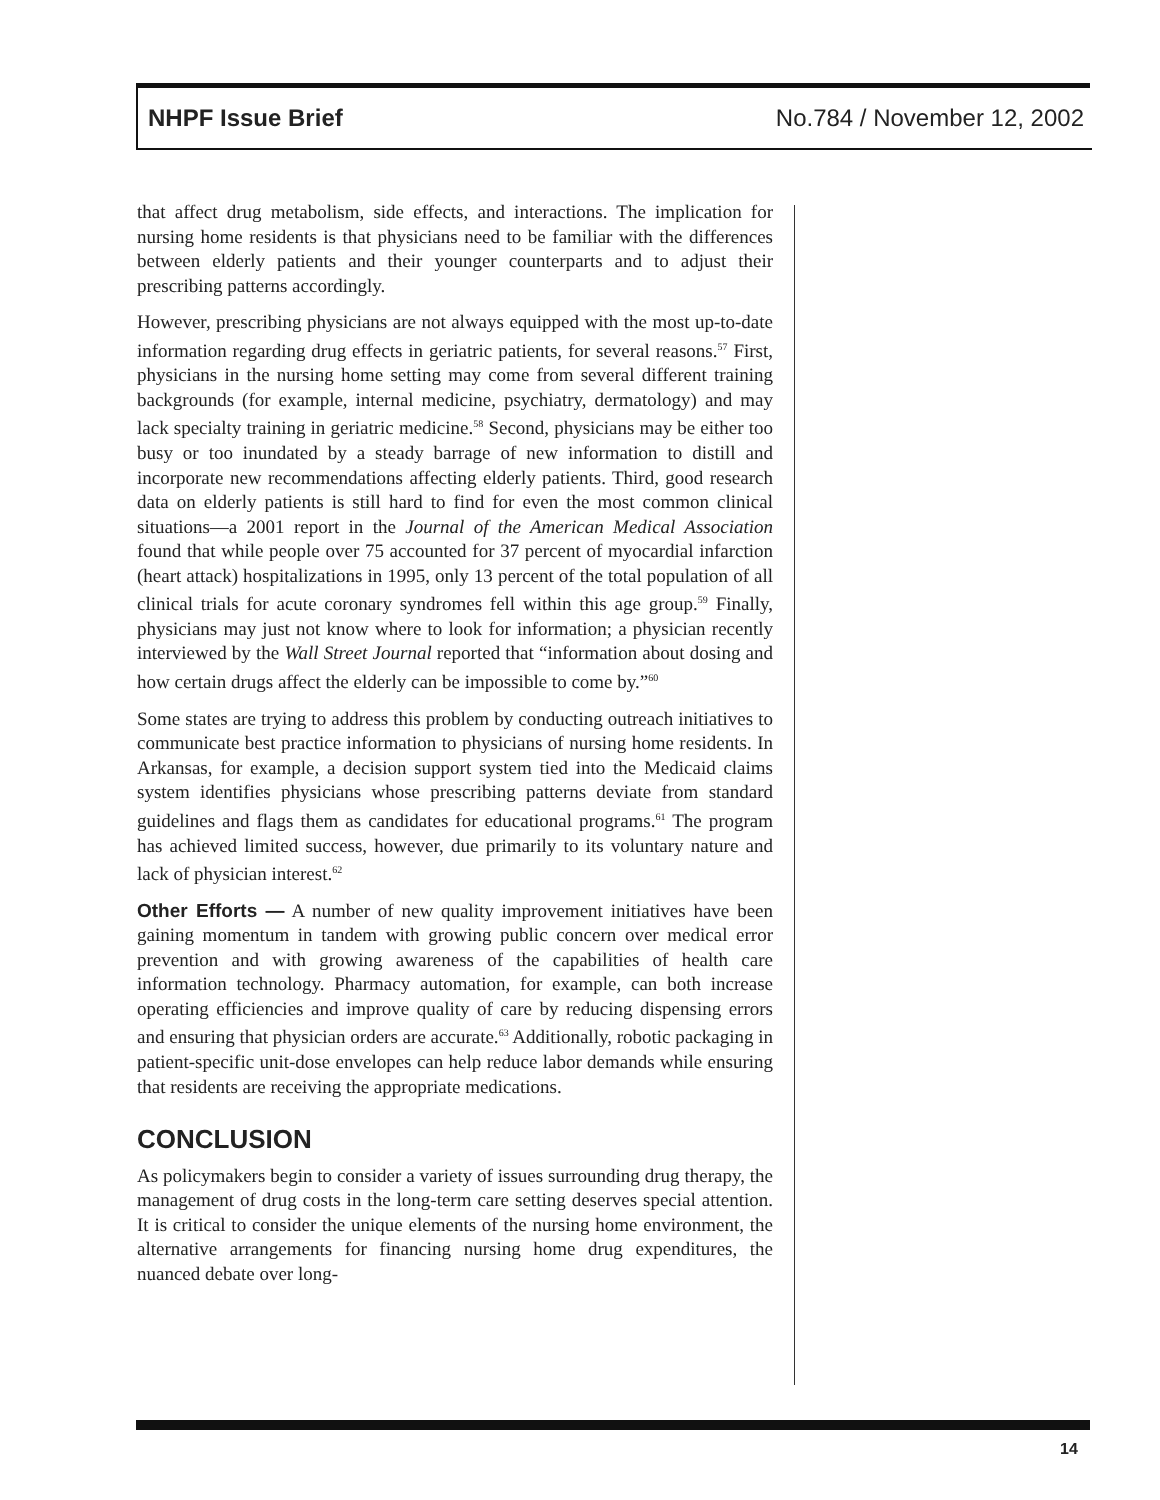NHPF Issue Brief No.784 / November 12, 2002
that affect drug metabolism, side effects, and interactions. The implication for nursing home residents is that physicians need to be familiar with the differences between elderly patients and their younger counterparts and to adjust their prescribing patterns accordingly.
However, prescribing physicians are not always equipped with the most up-to-date information regarding drug effects in geriatric patients, for several reasons.<sup>57</sup> First, physicians in the nursing home setting may come from several different training backgrounds (for example, internal medicine, psychiatry, dermatology) and may lack specialty training in geriatric medicine.<sup>58</sup> Second, physicians may be either too busy or too inundated by a steady barrage of new information to distill and incorporate new recommendations affecting elderly patients. Third, good research data on elderly patients is still hard to find for even the most common clinical situations—a 2001 report in the Journal of the American Medical Association found that while people over 75 accounted for 37 percent of myocardial infarction (heart attack) hospitalizations in 1995, only 13 percent of the total population of all clinical trials for acute coronary syndromes fell within this age group.<sup>59</sup> Finally, physicians may just not know where to look for information; a physician recently interviewed by the Wall Street Journal reported that “information about dosing and how certain drugs affect the elderly can be impossible to come by.”<sup>60</sup>
Some states are trying to address this problem by conducting outreach initiatives to communicate best practice information to physicians of nursing home residents. In Arkansas, for example, a decision support system tied into the Medicaid claims system identifies physicians whose prescribing patterns deviate from standard guidelines and flags them as candidates for educational programs.<sup>61</sup> The program has achieved limited success, however, due primarily to its voluntary nature and lack of physician interest.<sup>62</sup>
Other Efforts — A number of new quality improvement initiatives have been gaining momentum in tandem with growing public concern over medical error prevention and with growing awareness of the capabilities of health care information technology. Pharmacy automation, for example, can both increase operating efficiencies and improve quality of care by reducing dispensing errors and ensuring that physician orders are accurate.<sup>63</sup> Additionally, robotic packaging in patient-specific unit-dose envelopes can help reduce labor demands while ensuring that residents are receiving the appropriate medications.
CONCLUSION
As policymakers begin to consider a variety of issues surrounding drug therapy, the management of drug costs in the long-term care setting deserves special attention. It is critical to consider the unique elements of the nursing home environment, the alternative arrangements for financing nursing home drug expenditures, the nuanced debate over long-
14